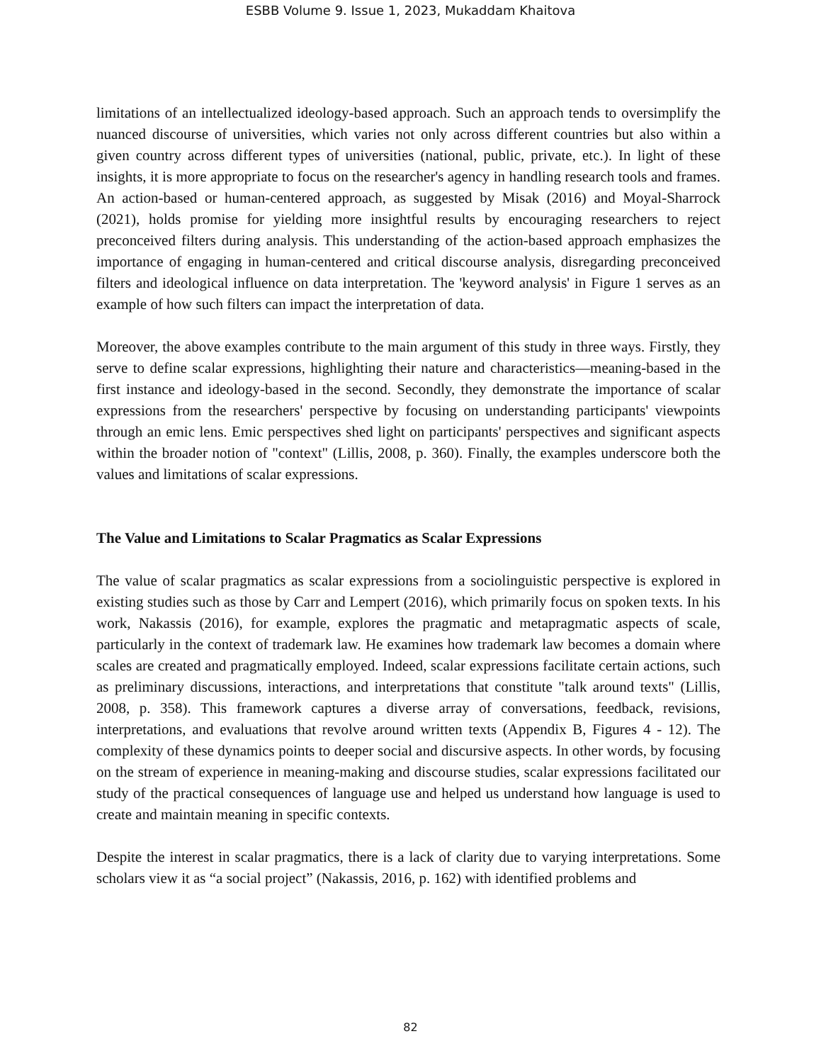ESBB Volume 9. Issue 1, 2023, Mukaddam Khaitova
limitations of an intellectualized ideology-based approach. Such an approach tends to oversimplify the nuanced discourse of universities, which varies not only across different countries but also within a given country across different types of universities (national, public, private, etc.). In light of these insights, it is more appropriate to focus on the researcher's agency in handling research tools and frames. An action-based or human-centered approach, as suggested by Misak (2016) and Moyal-Sharrock (2021), holds promise for yielding more insightful results by encouraging researchers to reject preconceived filters during analysis. This understanding of the action-based approach emphasizes the importance of engaging in human-centered and critical discourse analysis, disregarding preconceived filters and ideological influence on data interpretation. The 'keyword analysis' in Figure 1 serves as an example of how such filters can impact the interpretation of data.
Moreover, the above examples contribute to the main argument of this study in three ways. Firstly, they serve to define scalar expressions, highlighting their nature and characteristics—meaning-based in the first instance and ideology-based in the second. Secondly, they demonstrate the importance of scalar expressions from the researchers' perspective by focusing on understanding participants' viewpoints through an emic lens. Emic perspectives shed light on participants' perspectives and significant aspects within the broader notion of "context" (Lillis, 2008, p. 360). Finally, the examples underscore both the values and limitations of scalar expressions.
The Value and Limitations to Scalar Pragmatics as Scalar Expressions
The value of scalar pragmatics as scalar expressions from a sociolinguistic perspective is explored in existing studies such as those by Carr and Lempert (2016), which primarily focus on spoken texts. In his work, Nakassis (2016), for example, explores the pragmatic and metapragmatic aspects of scale, particularly in the context of trademark law. He examines how trademark law becomes a domain where scales are created and pragmatically employed. Indeed, scalar expressions facilitate certain actions, such as preliminary discussions, interactions, and interpretations that constitute "talk around texts" (Lillis, 2008, p. 358). This framework captures a diverse array of conversations, feedback, revisions, interpretations, and evaluations that revolve around written texts (Appendix B, Figures 4 - 12). The complexity of these dynamics points to deeper social and discursive aspects. In other words, by focusing on the stream of experience in meaning-making and discourse studies, scalar expressions facilitated our study of the practical consequences of language use and helped us understand how language is used to create and maintain meaning in specific contexts.
Despite the interest in scalar pragmatics, there is a lack of clarity due to varying interpretations. Some scholars view it as “a social project” (Nakassis, 2016, p. 162) with identified problems and
82